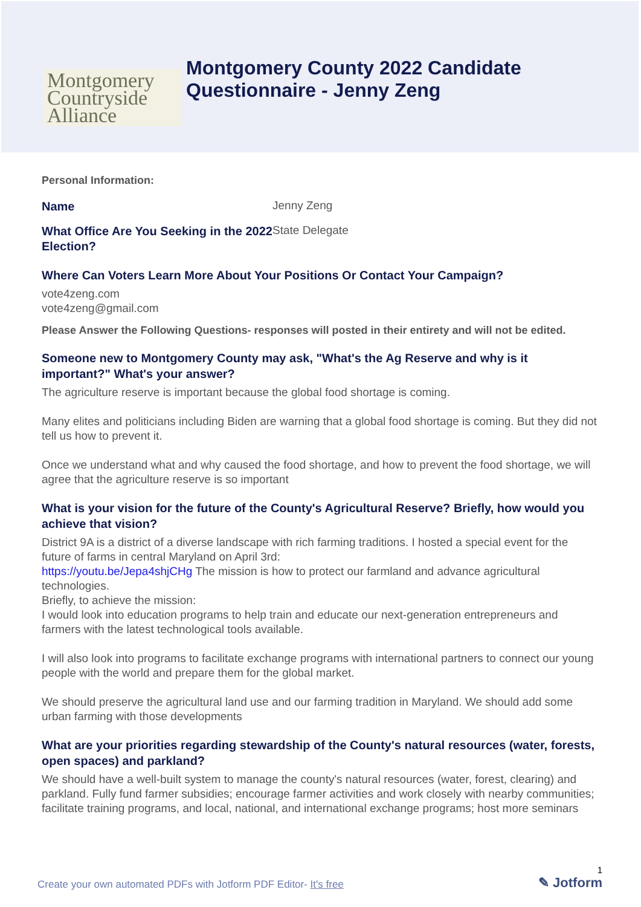Montgomery
Countryside
Alliance
Montgomery County 2022 Candidate
Questionnaire - Jenny Zeng
Personal Information:
Name
Jenny Zeng
What Office Are You Seeking in the 2022 Election?
State Delegate
Where Can Voters Learn More About Your Positions Or Contact Your Campaign?
vote4zeng.com
vote4zeng@gmail.com
Please Answer the Following Questions- responses will posted in their entirety and will not be edited.
Someone new to Montgomery County may ask, "What's the Ag Reserve and why is it important?" What's your answer?
The agriculture reserve is important because the global food shortage is coming.
Many elites and politicians including Biden are warning that a global food shortage is coming. But they did not tell us how to prevent it.
Once we understand what and why caused the food shortage, and how to prevent the food shortage, we will agree that the agriculture reserve is so important
What is your vision for the future of the County's Agricultural Reserve? Briefly, how would you achieve that vision?
District 9A is a district of a diverse landscape with rich farming traditions. I hosted a special event for the future of farms in central Maryland on April 3rd:
https://youtu.be/Jepa4shjCHg The mission is how to protect our farmland and advance agricultural technologies.
Briefly, to achieve the mission:
I would look into education programs to help train and educate our next-generation entrepreneurs and farmers with the latest technological tools available.
I will also look into programs to facilitate exchange programs with international partners to connect our young people with the world and prepare them for the global market.
We should preserve the agricultural land use and our farming tradition in Maryland. We should add some urban farming with those developments
What are your priorities regarding stewardship of the County's natural resources (water, forests, open spaces) and parkland?
We should have a well-built system to manage the county's natural resources (water, forest, clearing) and parkland. Fully fund farmer subsidies; encourage farmer activities and work closely with nearby communities; facilitate training programs, and local, national, and international exchange programs; host more seminars
Create your own automated PDFs with Jotform PDF Editor- It's free
1
✎ Jotform